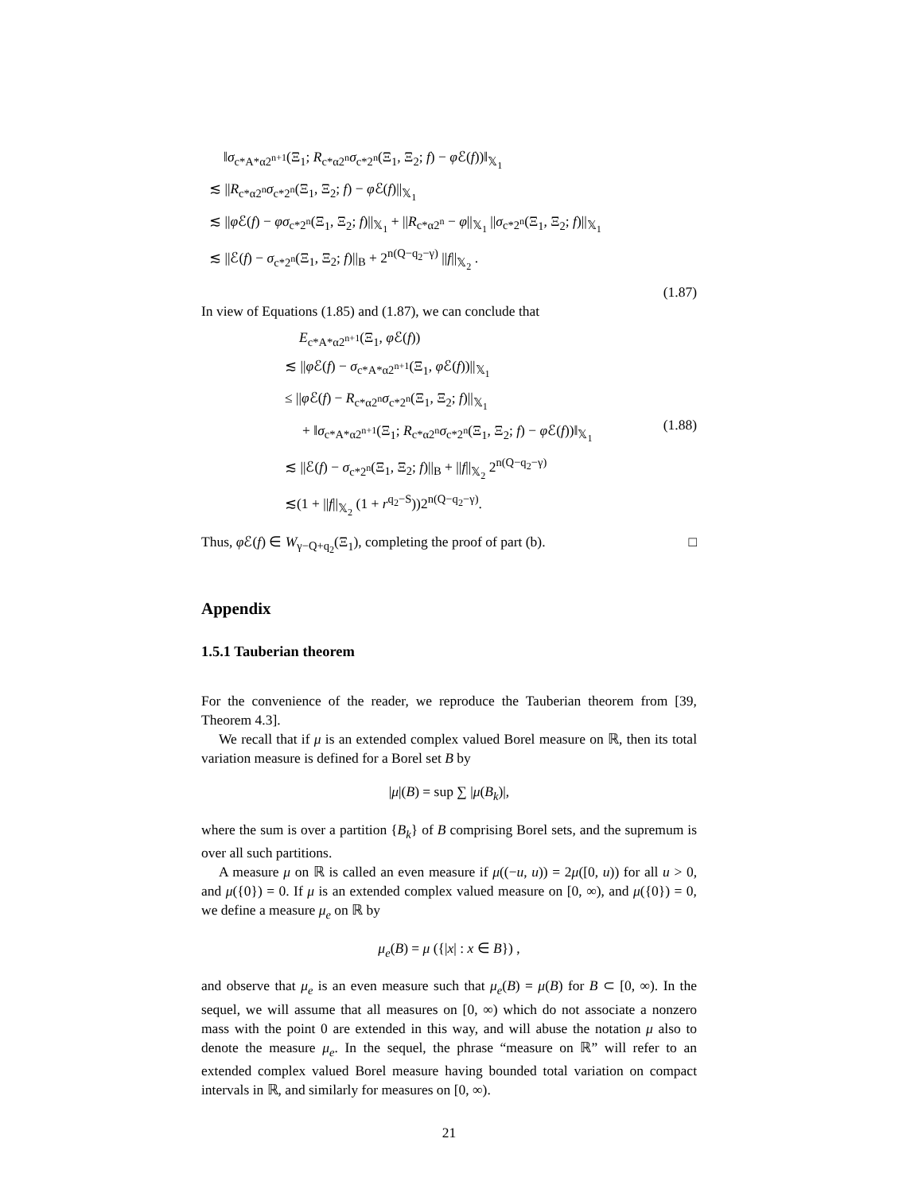‖σ<sub>c*A*α2<sup>n+1</sup></sub>(Ξ<sub>1</sub>; R<sub>c*α2<sup>n</sup></sub>σ<sub>c*2<sup>n</sup></sub>(Ξ<sub>1</sub>, Ξ<sub>2</sub>; f) − φ ℰ(f))‖<sub>𝕏<sub>1</sub></sub>
≲ ||R<sub>c*α2<sup>n</sup></sub>σ<sub>c*2<sup>n</sup></sub>(Ξ<sub>1</sub>, Ξ<sub>2</sub>; f) − φ ℰ(f)||<sub>𝕏<sub>1</sub></sub>
≲ ||φ ℰ(f) − φσ<sub>c*2<sup>n</sup></sub>(Ξ<sub>1</sub>, Ξ<sub>2</sub>; f)||<sub>𝕏<sub>1</sub></sub> + ||R<sub>c*α2<sup>n</sup></sub> − φ||<sub>𝕏<sub>1</sub></sub> ||σ<sub>c*2<sup>n</sup></sub>(Ξ<sub>1</sub>, Ξ<sub>2</sub>; f)||<sub>𝕏<sub>1</sub></sub>
≲ ||ℰ(f) − σ<sub>c*2<sup>n</sup></sub>(Ξ<sub>1</sub>, Ξ<sub>2</sub>; f)||<sub>B</sub> + 2<sup>n(Q−q<sub>2</sub>−γ)</sup> ||f||<sub>𝕏<sub>2</sub></sub> .
(1.87)
In view of Equations (1.85) and (1.87), we can conclude that
E<sub>c*A*α2<sup>n+1</sup></sub>(Ξ<sub>1</sub>, φ ℰ(f))
≲ ||φ ℰ(f) − σ<sub>c*A*α2<sup>n+1</sup></sub>(Ξ<sub>1</sub>, φ ℰ(f))||<sub>𝕏<sub>1</sub></sub>
≤ ||φ ℰ(f) − R<sub>c*α2<sup>n</sup></sub>σ<sub>c*2<sup>n</sup></sub>(Ξ<sub>1</sub>, Ξ<sub>2</sub>; f)||<sub>𝕏<sub>1</sub></sub>
+ ‖σ<sub>c*A*α2<sup>n+1</sup></sub>(Ξ<sub>1</sub>; R<sub>c*α2<sup>n</sup></sub>σ<sub>c*2<sup>n</sup></sub>(Ξ<sub>1</sub>, Ξ<sub>2</sub>; f) − φ ℰ(f))‖<sub>𝕏<sub>1</sub></sub>
≲ ||ℰ(f) − σ<sub>c*2<sup>n</sup></sub>(Ξ<sub>1</sub>, Ξ<sub>2</sub>; f)||<sub>B</sub> + ||f||<sub>𝕏<sub>2</sub></sub> 2<sup>n(Q−q<sub>2</sub>−γ)</sup>
≲(1 + ||f||<sub>𝕏<sub>2</sub></sub> (1 + r<sup>q<sub>2</sub>−S</sup>))2<sup>n(Q−q<sub>2</sub>−γ)</sup>.
(1.88)
Thus, φ ℰ(f) ∈ W<sub>γ−Q+q<sub>2</sub></sub>(Ξ<sub>1</sub>), completing the proof of part (b). □
Appendix
1.5.1 Tauberian theorem
For the convenience of the reader, we reproduce the Tauberian theorem from [39, Theorem 4.3].
We recall that if μ is an extended complex valued Borel measure on ℝ, then its total variation measure is defined for a Borel set B by
|μ|(B) = sup ∑ |μ(B<sub>k</sub>)|,
where the sum is over a partition {B<sub>k</sub>} of B comprising Borel sets, and the supremum is over all such partitions.
A measure μ on ℝ is called an even measure if μ((−u, u)) = 2μ([0, u)) for all u > 0, and μ({0}) = 0. If μ is an extended complex valued measure on [0, ∞), and μ({0}) = 0, we define a measure μ<sub>e</sub> on ℝ by
μ<sub>e</sub>(B) = μ ({|x| : x ∈ B}) ,
and observe that μ<sub>e</sub> is an even measure such that μ<sub>e</sub>(B) = μ(B) for B ⊂ [0, ∞). In the sequel, we will assume that all measures on [0, ∞) which do not associate a nonzero mass with the point 0 are extended in this way, and will abuse the notation μ also to denote the measure μ<sub>e</sub>. In the sequel, the phrase “measure on ℝ” will refer to an extended complex valued Borel measure having bounded total variation on compact intervals in ℝ, and similarly for measures on [0, ∞).
21